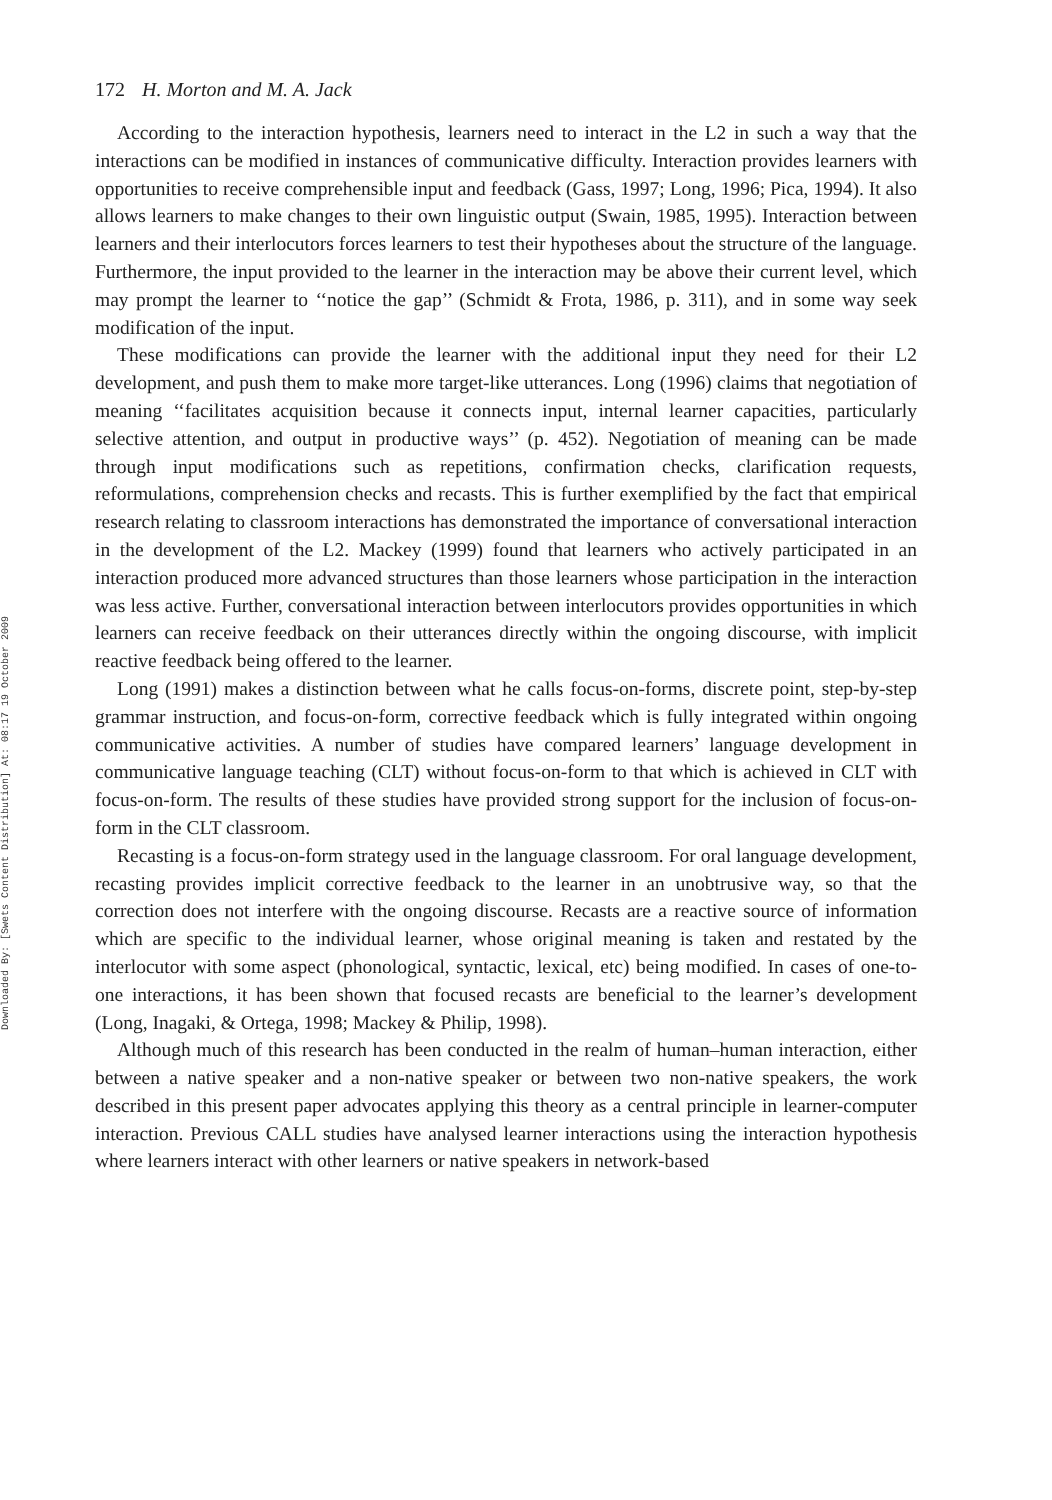Downloaded By: [Swets Content Distribution] At: 08:17 19 October 2009
172 H. Morton and M. A. Jack
According to the interaction hypothesis, learners need to interact in the L2 in such a way that the interactions can be modified in instances of communicative difficulty. Interaction provides learners with opportunities to receive comprehensible input and feedback (Gass, 1997; Long, 1996; Pica, 1994). It also allows learners to make changes to their own linguistic output (Swain, 1985, 1995). Interaction between learners and their interlocutors forces learners to test their hypotheses about the structure of the language. Furthermore, the input provided to the learner in the interaction may be above their current level, which may prompt the learner to ‘‘notice the gap’’ (Schmidt & Frota, 1986, p. 311), and in some way seek modification of the input.
These modifications can provide the learner with the additional input they need for their L2 development, and push them to make more target-like utterances. Long (1996) claims that negotiation of meaning ‘‘facilitates acquisition because it connects input, internal learner capacities, particularly selective attention, and output in productive ways’’ (p. 452). Negotiation of meaning can be made through input modifications such as repetitions, confirmation checks, clarification requests, reformulations, comprehension checks and recasts. This is further exemplified by the fact that empirical research relating to classroom interactions has demonstrated the importance of conversational interaction in the development of the L2. Mackey (1999) found that learners who actively participated in an interaction produced more advanced structures than those learners whose participation in the interaction was less active. Further, conversational interaction between interlocutors provides opportunities in which learners can receive feedback on their utterances directly within the ongoing discourse, with implicit reactive feedback being offered to the learner.
Long (1991) makes a distinction between what he calls focus-on-forms, discrete point, step-by-step grammar instruction, and focus-on-form, corrective feedback which is fully integrated within ongoing communicative activities. A number of studies have compared learners’ language development in communicative language teaching (CLT) without focus-on-form to that which is achieved in CLT with focus-on-form. The results of these studies have provided strong support for the inclusion of focus-on-form in the CLT classroom.
Recasting is a focus-on-form strategy used in the language classroom. For oral language development, recasting provides implicit corrective feedback to the learner in an unobtrusive way, so that the correction does not interfere with the ongoing discourse. Recasts are a reactive source of information which are specific to the individual learner, whose original meaning is taken and restated by the interlocutor with some aspect (phonological, syntactic, lexical, etc) being modified. In cases of one-to-one interactions, it has been shown that focused recasts are beneficial to the learner’s development (Long, Inagaki, & Ortega, 1998; Mackey & Philip, 1998).
Although much of this research has been conducted in the realm of human–human interaction, either between a native speaker and a non-native speaker or between two non-native speakers, the work described in this present paper advocates applying this theory as a central principle in learner-computer interaction. Previous CALL studies have analysed learner interactions using the interaction hypothesis where learners interact with other learners or native speakers in network-based